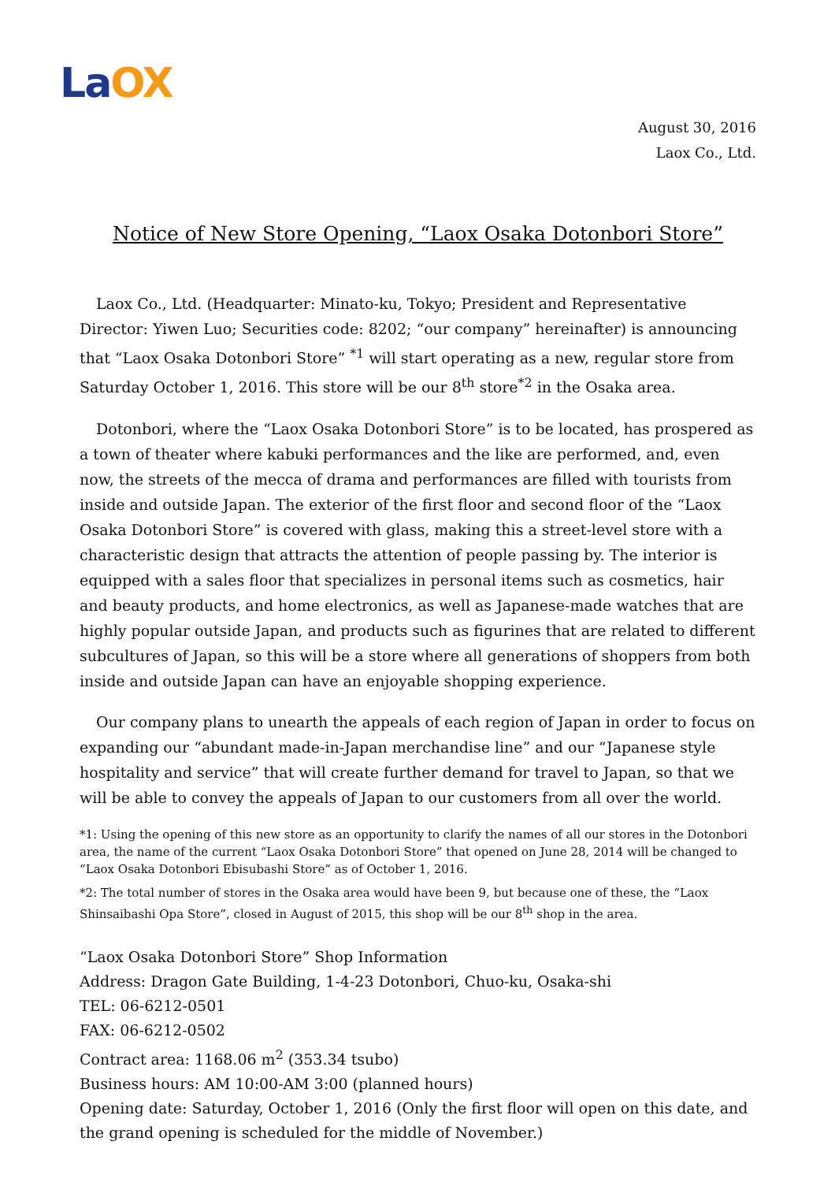La OX
August 30, 2016
Laox Co., Ltd.
Notice of New Store Opening, “Laox Osaka Dotonbori Store”
Laox Co., Ltd. (Headquarter: Minato-ku, Tokyo; President and Representative Director: Yiwen Luo; Securities code: 8202; “our company” hereinafter) is announcing that “Laox Osaka Dotonbori Store” <sup>*1</sup> will start operating as a new, regular store from Saturday October 1, 2016. This store will be our 8<sup>th</sup> store<sup>*2</sup> in the Osaka area.
Dotonbori, where the “Laox Osaka Dotonbori Store” is to be located, has prospered as a town of theater where kabuki performances and the like are performed, and, even now, the streets of the mecca of drama and performances are filled with tourists from inside and outside Japan. The exterior of the first floor and second floor of the “Laox Osaka Dotonbori Store” is covered with glass, making this a street-level store with a characteristic design that attracts the attention of people passing by. The interior is equipped with a sales floor that specializes in personal items such as cosmetics, hair and beauty products, and home electronics, as well as Japanese-made watches that are highly popular outside Japan, and products such as figurines that are related to different subcultures of Japan, so this will be a store where all generations of shoppers from both inside and outside Japan can have an enjoyable shopping experience.
Our company plans to unearth the appeals of each region of Japan in order to focus on expanding our “abundant made-in-Japan merchandise line” and our “Japanese style hospitality and service” that will create further demand for travel to Japan, so that we will be able to convey the appeals of Japan to our customers from all over the world.
*1: Using the opening of this new store as an opportunity to clarify the names of all our stores in the Dotonbori area, the name of the current “Laox Osaka Dotonbori Store” that opened on June 28, 2014 will be changed to “Laox Osaka Dotonbori Ebisubashi Store” as of October 1, 2016.
*2: The total number of stores in the Osaka area would have been 9, but because one of these, the “Laox Shinsaibashi Opa Store”, closed in August of 2015, this shop will be our 8<sup>th</sup> shop in the area.
“Laox Osaka Dotonbori Store” Shop Information
Address: Dragon Gate Building, 1-4-23 Dotonbori, Chuo-ku, Osaka-shi
TEL: 06-6212-0501
FAX: 06-6212-0502
Contract area: 1168.06 m<sup>2</sup> (353.34 tsubo)
Business hours: AM 10:00-AM 3:00 (planned hours)
Opening date: Saturday, October 1, 2016 (Only the first floor will open on this date, and the grand opening is scheduled for the middle of November.)